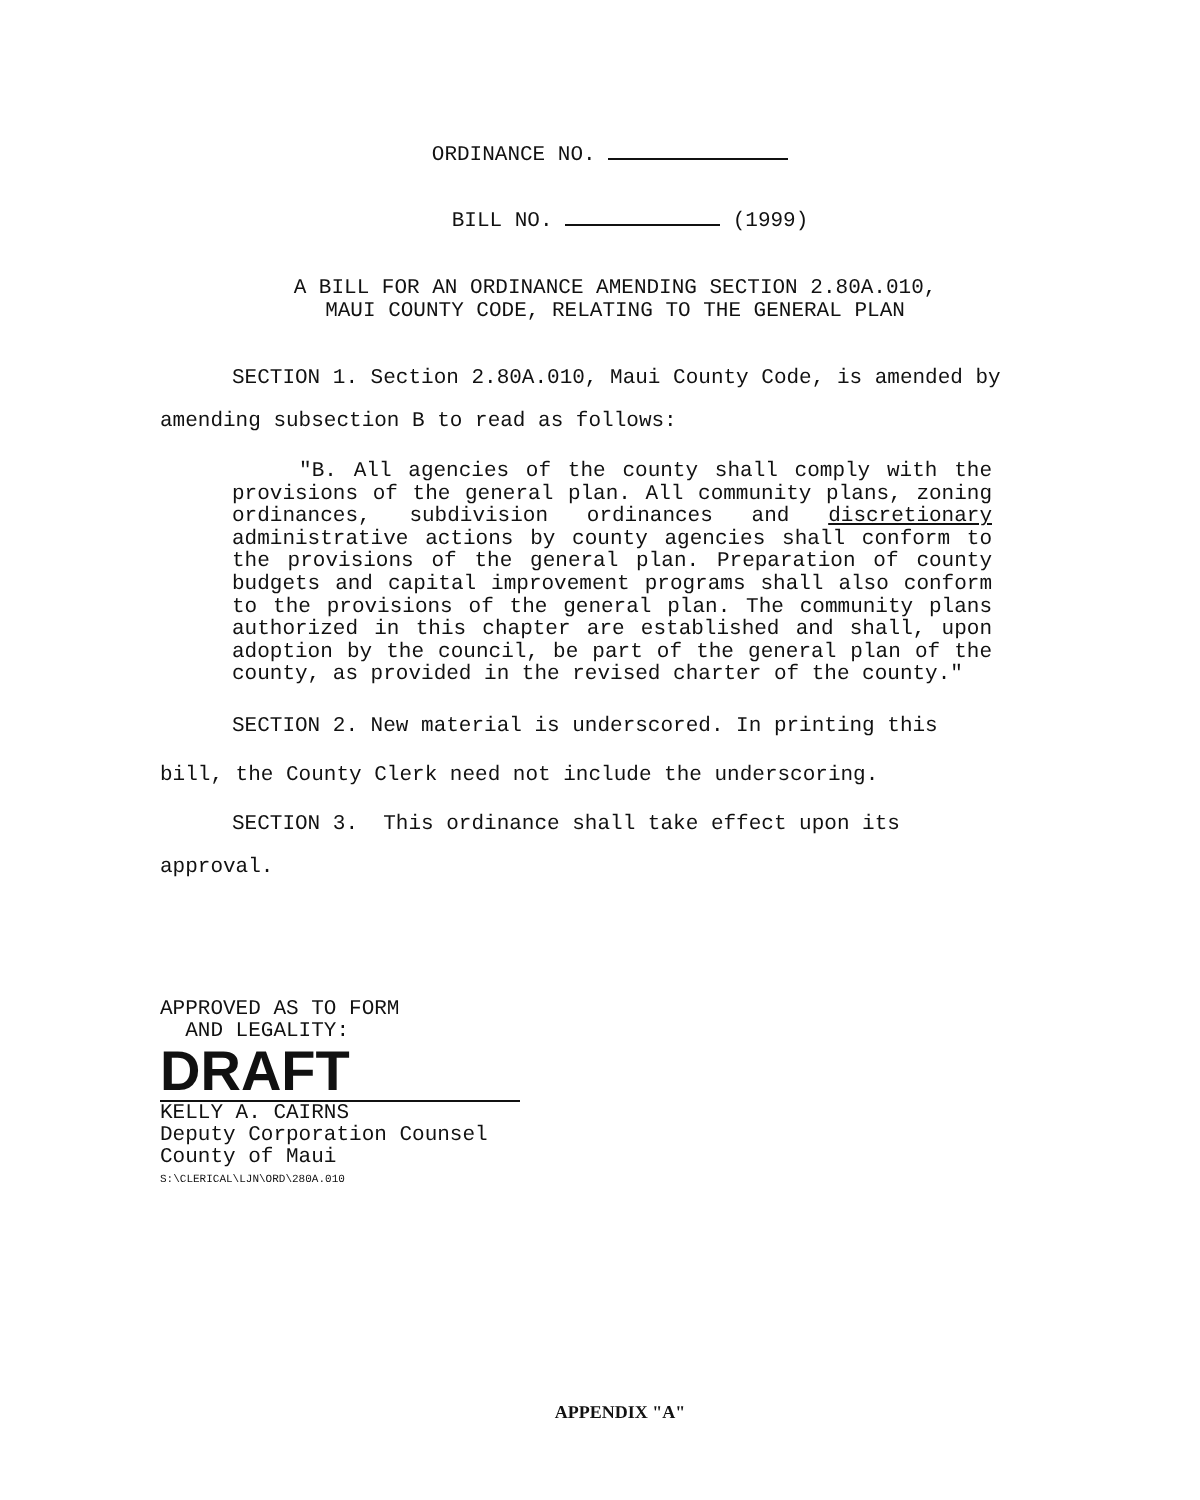ORDINANCE NO.
BILL NO. (1999)
A BILL FOR AN ORDINANCE AMENDING SECTION 2.80A.010,
MAUI COUNTY CODE, RELATING TO THE GENERAL PLAN
SECTION 1. Section 2.80A.010, Maui County Code, is amended by
amending subsection B to read as follows:
"B. All agencies of the county shall comply with the provisions of the general plan. All community plans, zoning ordinances, subdivision ordinances and discretionary administrative actions by county agencies shall conform to the provisions of the general plan. Preparation of county budgets and capital improvement programs shall also conform to the provisions of the general plan. The community plans authorized in this chapter are established and shall, upon adoption by the council, be part of the general plan of the county, as provided in the revised charter of the county."
SECTION 2. New material is underscored. In printing this
bill, the County Clerk need not include the underscoring.
SECTION 3. This ordinance shall take effect upon its
approval.
APPROVED AS TO FORM
AND LEGALITY:
DRAFT
KELLY A. CAIRNS
Deputy Corporation Counsel
County of Maui
S:\CLERICAL\LJN\ORD\280A.010
APPENDIX "A"